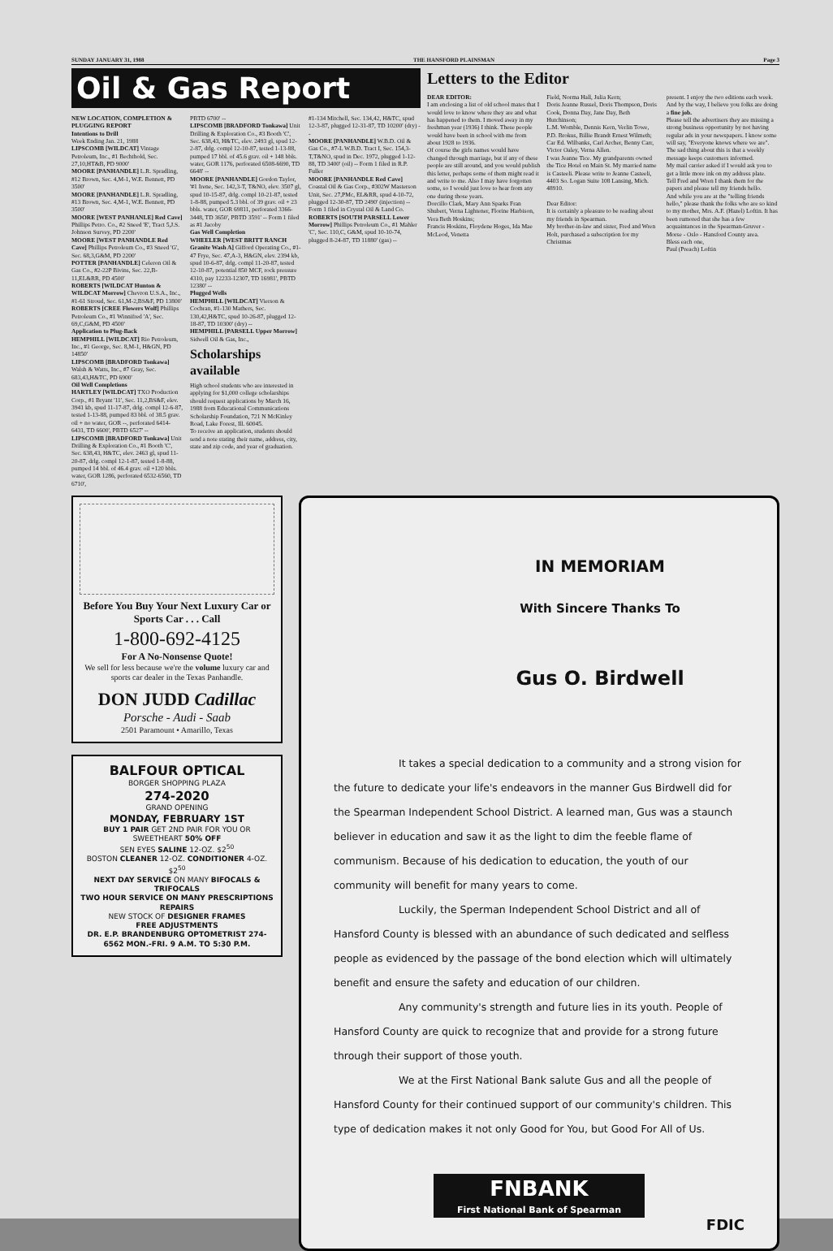SUNDAY JANUARY 31, 1988 THE HANSFORD PLAINSMAN Page 3
Oil & Gas Report
NEW LOCATION, COMPLETION & PLUGGING REPORT
Intentions to Drill
Week Ending Jan. 21, 1988
LIPSCOMB [WILDCAT] Vintage Petroleum, Inc., #1 Bechthold, Sec. 27,10,HT&B, PD 9000'
MOORE [PANHANDLE] L.R. Spradling, #12 Brown, Sec. 4,M-1, W.E. Bennett, PD 3500'
MOORE [PANHANDLE] L.R. Spradling, #13 Brown, Sec. 4,M-1, W.E. Bennett, PD 3500'
MOORE [WEST PANHANLE] Red Cave] Phillips Petro. Co., #2 Sneed 'E', Tract 5,J.S. Johnson Survey, PD 2200'
MOORE [WEST PANHANDLE Red Cave] Phillips Petroleum Co., #3 Sneed 'G', Sec. 68,3,G&M, PD 2200'
POTTER [PANHANDLE] Celeron Oil & Gas Co., #2-22P Bivins, Sec. 22,B-11,EL&RR, PD 4500'
ROBERTS [WILDCAT Hunton & WILDCAT Morrow] Chevron U.S.A., Inc., #1-61 Stroud, Sec. 61,M-2,BS&F, PD 13800'
ROBERTS [CREE Flowers Wolf] Phillips Petroleum Co., #1 Winnifred 'A', Sec. 69,C,G&M, PD 4500'
Application to Plug-Back
HEMPHILL [WILDCAT] Rio Petroleum, Inc., #1 George, Sec. 8,M-1, H&GN, PD 14850'
LIPSCOMB [BRADFORD Tonkawa] Walsh & Watts, Inc., #7 Gray, Sec. 683,43,H&TC, PD 6900'
Oil Well Completions
HARTLEY [WILDCAT] TXO Production Corp., #1 Bryant '11', Sec. 11,2,BS&F, elev. 3941 kb, spud 11-17-87, drlg. compl 12-6-87, tested 1-13-88, pumped 83 bbl. of 38.5 grav. oil + no water, GOR --, perforated 6414-6431, TD 6600', PBTD 6527' --
LIPSCOMB [BRADFORD Tonkawa] Unit Drilling & Exploration Co., #1 Booth 'C', Sec. 638,43, H&TC, elev. 2463 gl, spud 11-20-87, drlg. compl 12-1-87, tested 1-8-88, pumped 14 bbl. of 46.4 grav. oil +120 bbls. water, GOR 1286, perforated 6532-6560, TD 6710',
PBTD 6700' --
LIPSCOMB [BRADFORD Tonkawa] Unit Drilling & Exploration Co., #3 Booth 'C', Sec. 638,43, H&TC, elev. 2493 gl, spud 12-2-87, drlg. compl 12-10-87, tested 1-13-88, pumped 17 bbl. of 45.6 grav. oil + 148 bbls. water, GOR 1176, perforated 6508-6690, TD 6648' --
MOORE [PANHANDLE] Gordon Taylor, '#1 Irene, Sec. 142,3-T, T&NO, elev. 3507 gl, spud 10-15-87, drlg. compl 10-21-87, tested 1-8-88, pumped 5.3 bbl. of 39 grav. oil + 23 bbls. water, GOR 69811, perforated 3366-3448, TD 3650', PBTD 3591' -- Form 1 filed as #1 Jacoby
Gas Well Completion
WHEELER [WEST BRITT RANCH Granite Wash A] Gifford Operating Co., #1-47 Frye, Sec. 47,A-3, H&GN, elev. 2394 kb, spud 10-6-87, drlg. compl 11-20-87, tested 12-10-87, potential 850 MCF, rock pressure 4310, pay 12233-12307, TD 16981', PBTD 12380' --
Plugged Wells
HEMPHILL [WILDCAT] Vierson & Cochran, #1-130 Mathers, Sec. 130,42,H&TC, spud 10-26-87, plugged 12-18-87, TD 10300' (dry) --
HEMPHILL [PARSELL Upper Morrow] Sidwell Oil & Gas, Inc.,
Scholarships available
High school students who are interested in applying for $1,000 college scholarships should request applications by March 16, 1988 from Educational Communications Scholarship Foundation, 721 N McKinley Road, Lake Forest, Ill. 60045.
To receive an application, students should send a note stating their name, address, city, state and zip code, and year of graduation.
#1-134 Mitchell, Sec. 134,42, H&TC, spud 12-3-87, plugged 12-31-87, TD 10200' (dry) --
MOORE [PANHANDLE] W.B.D. Oil & Gas Co., #7-L W.B.D. Tract I, Sec. 154,3-T,T&NO, spud in Dec. 1972, plugged 1-12-88, TD 3400' (oil) -- Form 1 filed in R.P. Fuller
MOORE [PANHANDLE Red Cave] Coastal Oil & Gas Corp., #302W Masterson Unit, Sec. 27,PMc, EL&RR, spud 4-10-72, plugged 12-30-87, TD 2490' (injection) -- Form 1 filed in Crystal Oil & Land Co.
ROBERTS [SOUTH PARSELL Lower Morrow] Phillips Petroleum Co., #1 Mahler 'C', Sec. 110,C, G&M, spud 10-10-74, plugged 8-24-87, TD 11880' (gas) --
Letters to the Editor
DEAR EDITOR:
I am enclosing a list of old school mates that I would love to know where they are and what has happened to them. I moved away in my freshman year (1936) I think. These people would have been in school with me from about 1928 to 1936.
Of course the girls names would have changed through marriage, but if any of these people are still around, and you would publish this letter, perhaps some of them might read it and write to me. Also I may have forgotten some, so I would just love to hear from any one during those years.
Dorcillo Clark, Mary Ann Sparks Fran Shubert, Verna Lightener, Florine Harbison, Vera Beth Hoskins;
Francis Hoskins, Floydene Hoges, Ida Mae McLeod, Venetta
Field, Norma Hall, Julia Kern;
Doris Jeanne Russel, Doris Thompson, Doris Cook, Donna Day, Jane Day, Beth Hutchinson;
L.M. Womble, Dennis Kern, Verlin Towe, P.D. Brokus, Billie Brandt Ernest Wilmeth;
Car Ed. Wilbanks, Carl Archer, Benny Carr, Victor Oaley, Verna Allen.
I was Jeanne Tice. My grandparents owned the Tice Hotel on Main St. My married name is Casteeli. Please write to Jeanne Casteeli, 4403 So. Logan Suite 108 Lansing, Mich. 48910.
Dear Editor:
It is certainly a pleasure to be reading about my friends in Spearman.
My brother-in-law and sister, Fred and Wren Holt, purchased a subscription for my Christmas
present. I enjoy the two editions each week.
And by the way, I believe you folks are doing a fine job.
Please tell the advertisers they are missing a strong business opportunity by not having regular ads in your newspapers. I know some will say, "Everyone knows where we are". The sad thing about this is that a weekly message keeps customers informed.
My mail carrier asked if I would ask you to get a little more ink on my address plate.
Tell Fred and Wren I thank them for the papers and please tell my friends hello.
And while you are at the "telling friends hello," please thank the folks who are so kind to my mother, Mrs. A.F. (Hazel) Loftin. It has been rumored that she has a few acquaintances in the Spearman-Gruver - Morse - Oslo - Hansford County area.
Bless each one,
Paul (Preach) Loftin
Before You Buy Your Next Luxury Car or Sports Car . . . Call
1-800-692-4125
For A No-Nonsense Quote!
We sell for less because we're the volume luxury car and sports car dealer in the Texas Panhandle.
DON JUDD Cadillac
Porsche - Audi - Saab
2501 Paramount • Amarillo, Texas
BALFOUR OPTICAL
BORGER SHOPPING PLAZA
274-2020
GRAND OPENING
MONDAY, FEBRUARY 1ST
BUY 1 PAIR GET 2ND PAIR FOR YOU OR SWEETHEART 50% OFF
SEN EYES SALINE 12-OZ. $2<sup>50</sup>
BOSTON CLEANER 12-OZ. CONDITIONER 4-OZ. $2<sup>50</sup>
NEXT DAY SERVICE ON MANY BIFOCALS & TRIFOCALS
TWO HOUR SERVICE ON MANY PRESCRIPTIONS REPAIRS
NEW STOCK OF DESIGNER FRAMES
FREE ADJUSTMENTS
DR. E.P. BRANDENBURG OPTOMETRIST 274-6562 MON.-FRI. 9 A.M. TO 5:30 P.M.
IN MEMORIAM
With Sincere Thanks To
Gus O. Birdwell
It takes a special dedication to a community and a strong vision for the future to dedicate your life's endeavors in the manner Gus Birdwell did for the Spearman Independent School District. A learned man, Gus was a staunch believer in education and saw it as the light to dim the feeble flame of communism. Because of his dedication to education, the youth of our community will benefit for many years to come.
Luckily, the Sperman Independent School District and all of Hansford County is blessed with an abundance of such dedicated and selfless people as evidenced by the passage of the bond election which will ultimately benefit and ensure the safety and education of our children.
Any community's strength and future lies in its youth. People of Hansford County are quick to recognize that and provide for a strong future through their support of those youth.
We at the First National Bank salute Gus and all the people of Hansford County for their continued support of our community's children. This type of dedication makes it not only Good for You, but Good For All of Us.
FNBANK
First National Bank of Spearman
FDIC